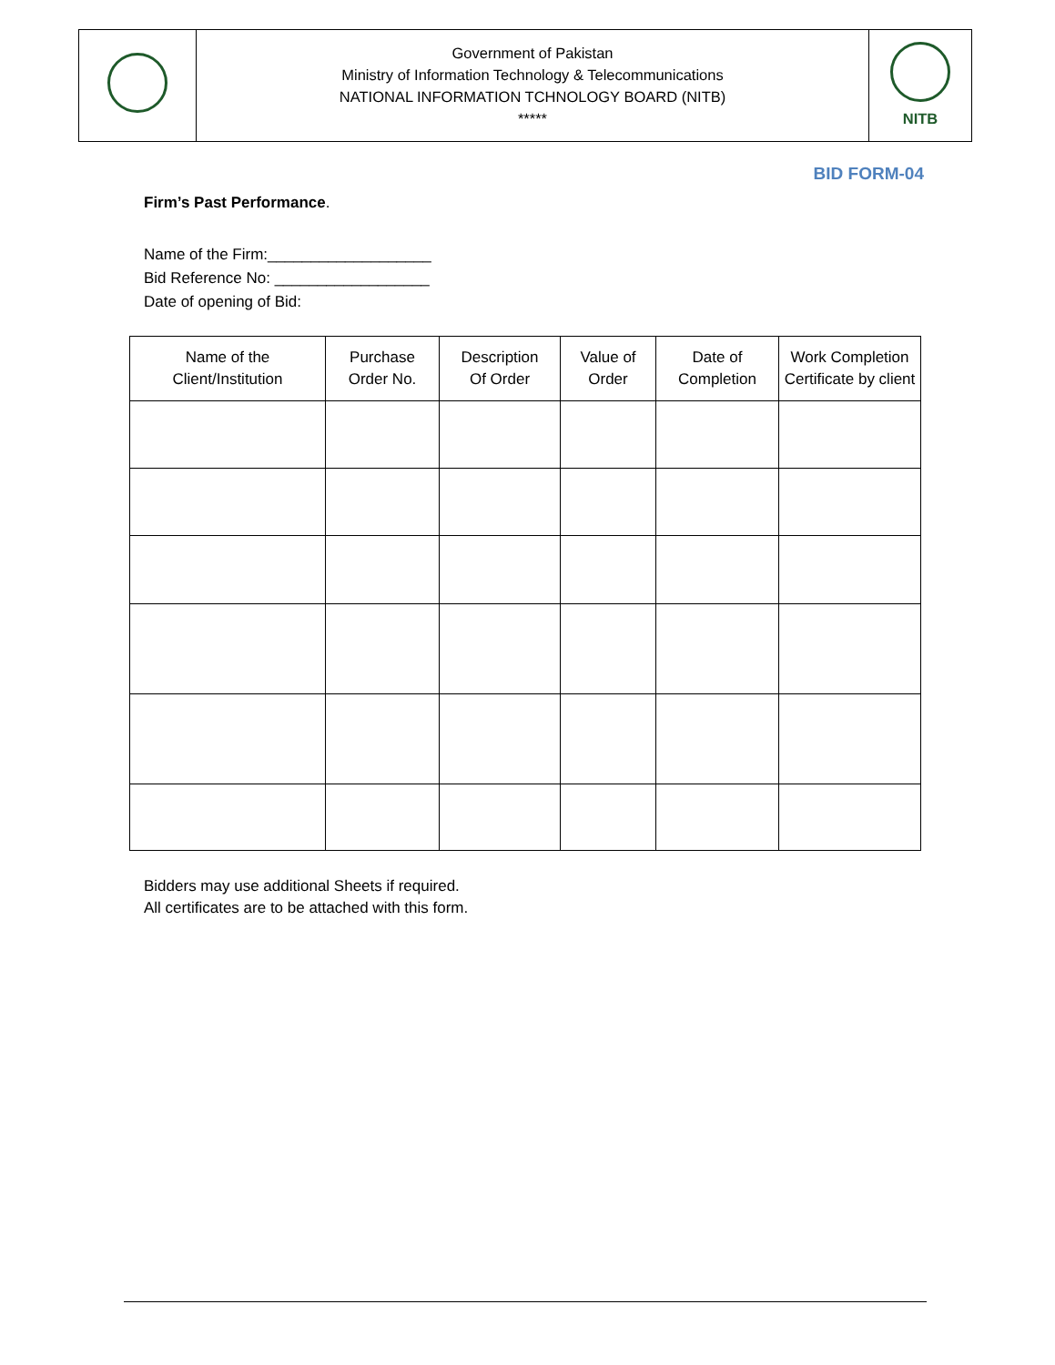| | Government of Pakistan Ministry of Information Technology & Telecommunications NATIONAL INFORMATION TCHNOLOGY BOARD (NITB) ***** | NITB |
BID FORM-04
Firm’s Past Performance.
Name of the Firm:___________________
Bid Reference No: __________________
Date of opening of Bid:
| Name of the Client/Institution | Purchase Order No. | Description Of Order | Value of Order | Date of Completion | Work Completion Certificate by client |
| --- | --- | --- | --- | --- | --- |
Bidders may use additional Sheets if required.
All certificates are to be attached with this form.